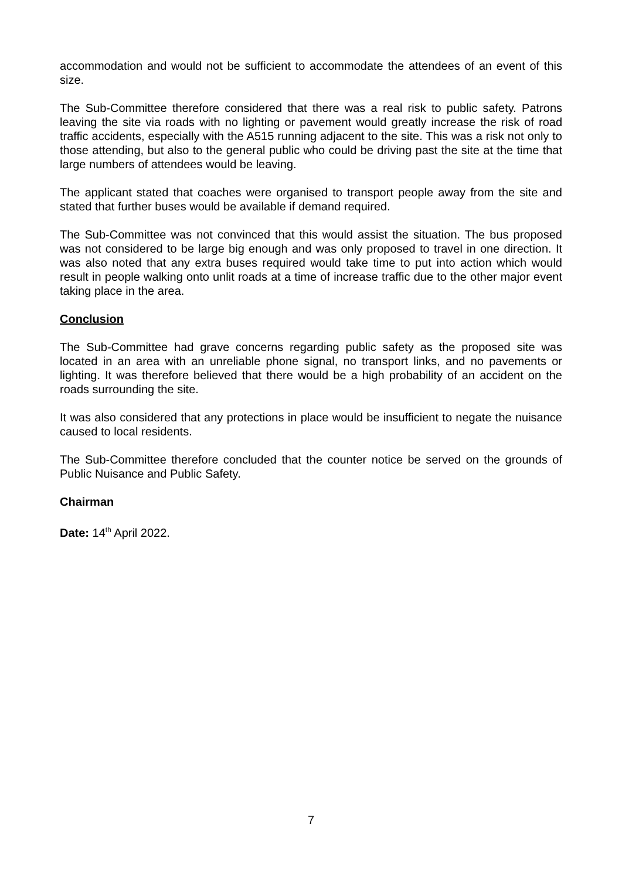accommodation and would not be sufficient to accommodate the attendees of an event of this size.
The Sub-Committee therefore considered that there was a real risk to public safety. Patrons leaving the site via roads with no lighting or pavement would greatly increase the risk of road traffic accidents, especially with the A515 running adjacent to the site. This was a risk not only to those attending, but also to the general public who could be driving past the site at the time that large numbers of attendees would be leaving.
The applicant stated that coaches were organised to transport people away from the site and stated that further buses would be available if demand required.
The Sub-Committee was not convinced that this would assist the situation. The bus proposed was not considered to be large big enough and was only proposed to travel in one direction. It was also noted that any extra buses required would take time to put into action which would result in people walking onto unlit roads at a time of increase traffic due to the other major event taking place in the area.
Conclusion
The Sub-Committee had grave concerns regarding public safety as the proposed site was located in an area with an unreliable phone signal, no transport links, and no pavements or lighting. It was therefore believed that there would be a high probability of an accident on the roads surrounding the site.
It was also considered that any protections in place would be insufficient to negate the nuisance caused to local residents.
The Sub-Committee therefore concluded that the counter notice be served on the grounds of Public Nuisance and Public Safety.
Chairman
Date: 14<sup>th</sup> April 2022.
7